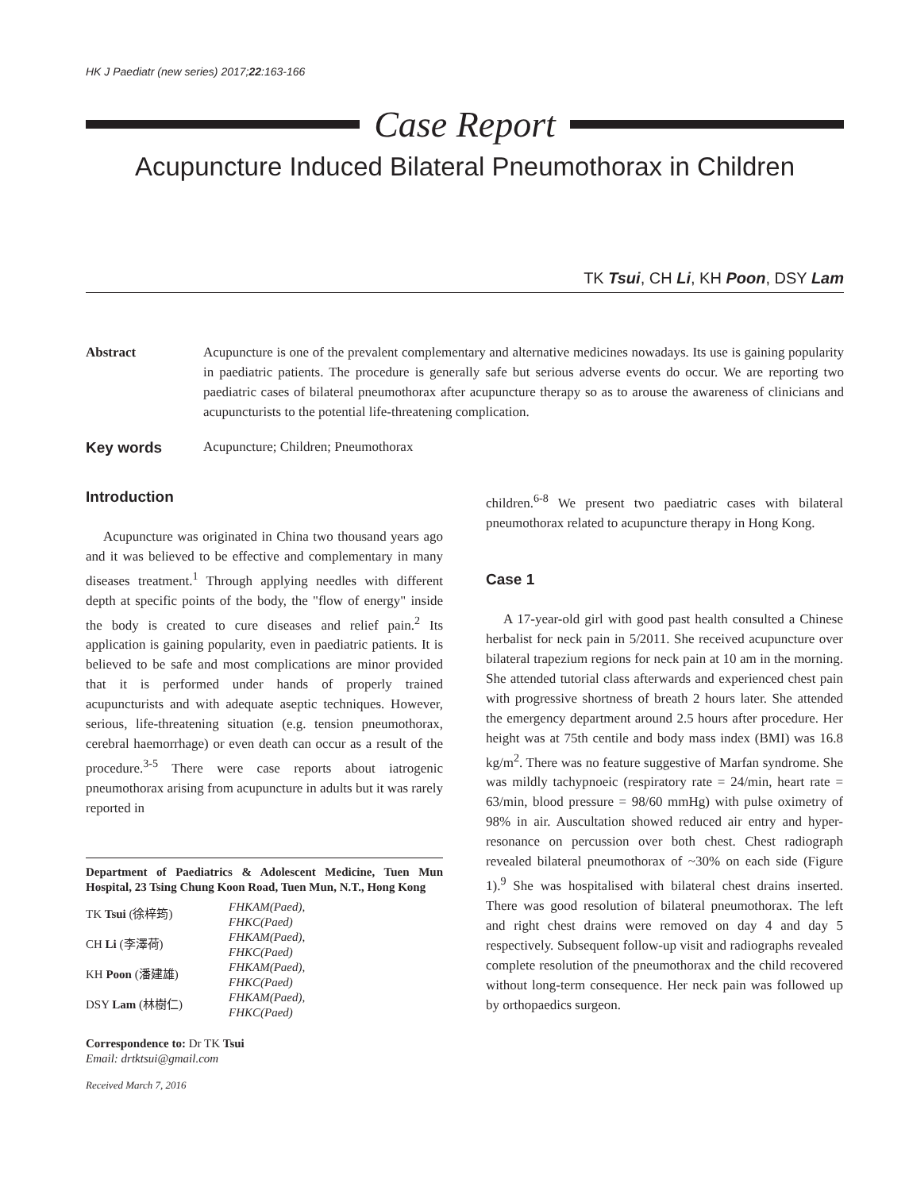HK J Paediatr (new series) 2017;22:163-166
Case Report
Acupuncture Induced Bilateral Pneumothorax in Children
TK Tsui, CH Li, KH Poon, DSY Lam
Abstract Acupuncture is one of the prevalent complementary and alternative medicines nowadays. Its use is gaining popularity in paediatric patients. The procedure is generally safe but serious adverse events do occur. We are reporting two paediatric cases of bilateral pneumothorax after acupuncture therapy so as to arouse the awareness of clinicians and acupuncturists to the potential life-threatening complication.
Key words Acupuncture; Children; Pneumothorax
Introduction
Acupuncture was originated in China two thousand years ago and it was believed to be effective and complementary in many diseases treatment.<sup>1</sup> Through applying needles with different depth at specific points of the body, the "flow of energy" inside the body is created to cure diseases and relief pain.<sup>2</sup> Its application is gaining popularity, even in paediatric patients. It is believed to be safe and most complications are minor provided that it is performed under hands of properly trained acupuncturists and with adequate aseptic techniques. However, serious, life-threatening situation (e.g. tension pneumothorax, cerebral haemorrhage) or even death can occur as a result of the procedure.<sup>3-5</sup> There were case reports about iatrogenic pneumothorax arising from acupuncture in adults but it was rarely reported in
Department of Paediatrics & Adolescent Medicine, Tuen Mun Hospital, 23 Tsing Chung Koon Road, Tuen Mun, N.T., Hong Kong
| TK Tsui (徐梓筠) | FHKAM(Paed), FHKC(Paed) |
| CH Li (李澤荷) | FHKAM(Paed), FHKC(Paed) |
| KH Poon (潘建雄) | FHKAM(Paed), FHKC(Paed) |
| DSY Lam (林樹仁) | FHKAM(Paed), FHKC(Paed) |
Correspondence to: Dr TK Tsui
Email: drtktsui@gmail.com
Received March 7, 2016
children.<sup>6-8</sup> We present two paediatric cases with bilateral pneumothorax related to acupuncture therapy in Hong Kong.
Case 1
A 17-year-old girl with good past health consulted a Chinese herbalist for neck pain in 5/2011. She received acupuncture over bilateral trapezium regions for neck pain at 10 am in the morning. She attended tutorial class afterwards and experienced chest pain with progressive shortness of breath 2 hours later. She attended the emergency department around 2.5 hours after procedure. Her height was at 75th centile and body mass index (BMI) was 16.8 kg/m<sup>2</sup>. There was no feature suggestive of Marfan syndrome. She was mildly tachypnoeic (respiratory rate = 24/min, heart rate = 63/min, blood pressure = 98/60 mmHg) with pulse oximetry of 98% in air. Auscultation showed reduced air entry and hyper-resonance on percussion over both chest. Chest radiograph revealed bilateral pneumothorax of ~30% on each side (Figure 1).<sup>9</sup> She was hospitalised with bilateral chest drains inserted. There was good resolution of bilateral pneumothorax. The left and right chest drains were removed on day 4 and day 5 respectively. Subsequent follow-up visit and radiographs revealed complete resolution of the pneumothorax and the child recovered without long-term consequence. Her neck pain was followed up by orthopaedics surgeon.